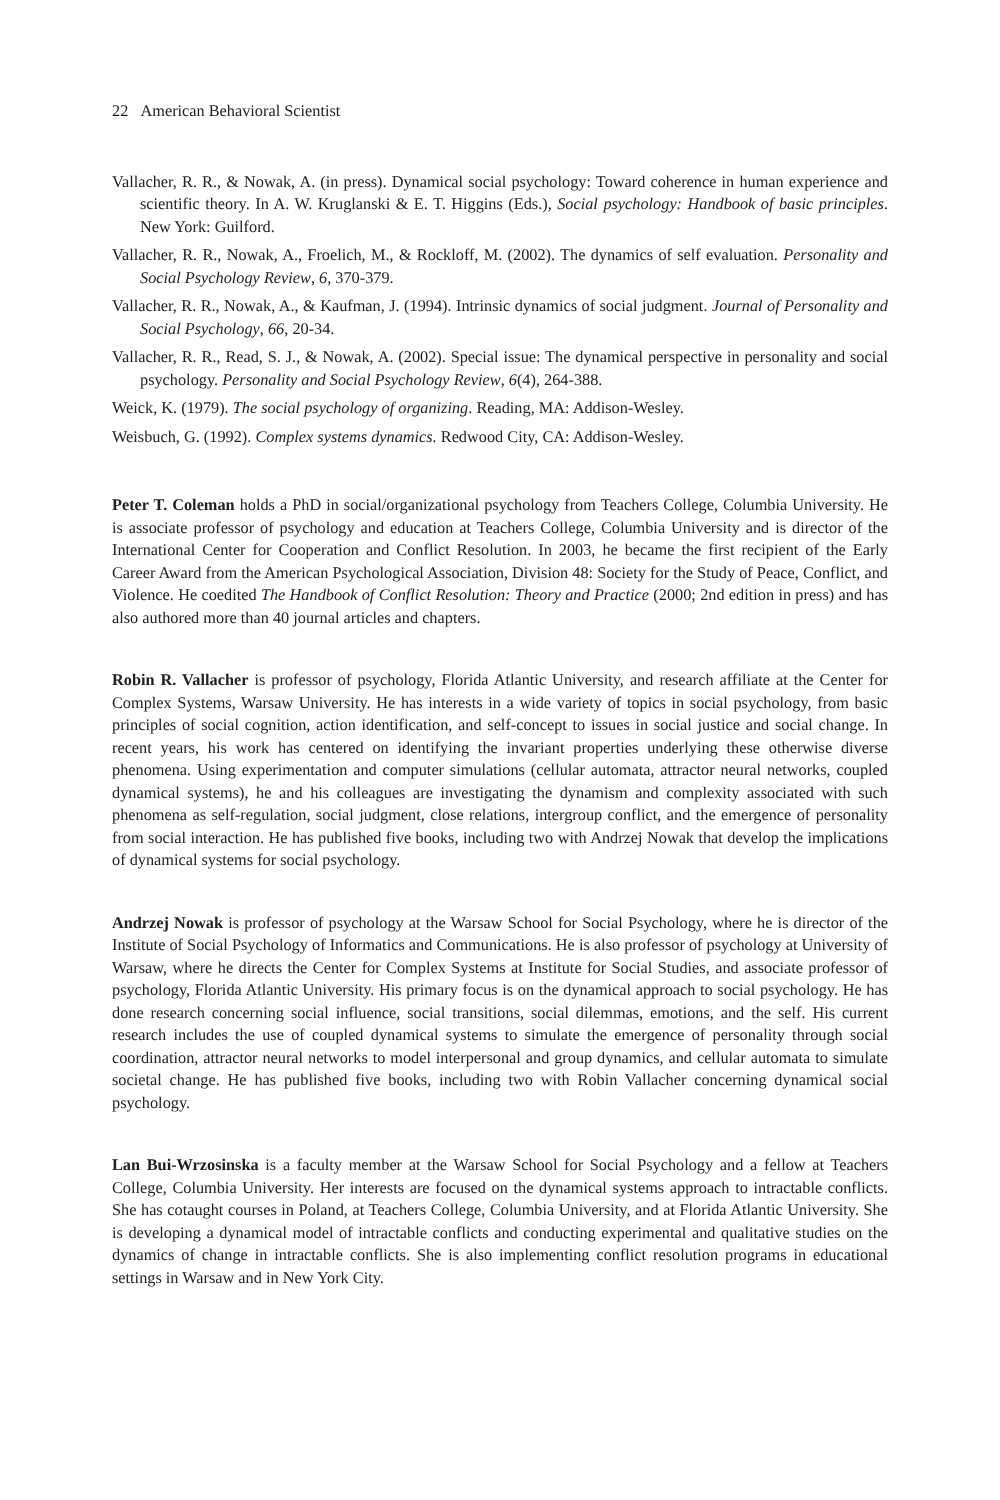22 American Behavioral Scientist
Vallacher, R. R., & Nowak, A. (in press). Dynamical social psychology: Toward coherence in human experience and scientific theory. In A. W. Kruglanski & E. T. Higgins (Eds.), Social psychology: Handbook of basic principles. New York: Guilford.
Vallacher, R. R., Nowak, A., Froelich, M., & Rockloff, M. (2002). The dynamics of self evaluation. Personality and Social Psychology Review, 6, 370-379.
Vallacher, R. R., Nowak, A., & Kaufman, J. (1994). Intrinsic dynamics of social judgment. Journal of Personality and Social Psychology, 66, 20-34.
Vallacher, R. R., Read, S. J., & Nowak, A. (2002). Special issue: The dynamical perspective in personality and social psychology. Personality and Social Psychology Review, 6(4), 264-388.
Weick, K. (1979). The social psychology of organizing. Reading, MA: Addison-Wesley.
Weisbuch, G. (1992). Complex systems dynamics. Redwood City, CA: Addison-Wesley.
Peter T. Coleman holds a PhD in social/organizational psychology from Teachers College, Columbia University. He is associate professor of psychology and education at Teachers College, Columbia University and is director of the International Center for Cooperation and Conflict Resolution. In 2003, he became the first recipient of the Early Career Award from the American Psychological Association, Division 48: Society for the Study of Peace, Conflict, and Violence. He coedited The Handbook of Conflict Resolution: Theory and Practice (2000; 2nd edition in press) and has also authored more than 40 journal articles and chapters.
Robin R. Vallacher is professor of psychology, Florida Atlantic University, and research affiliate at the Center for Complex Systems, Warsaw University. He has interests in a wide variety of topics in social psychology, from basic principles of social cognition, action identification, and self-concept to issues in social justice and social change. In recent years, his work has centered on identifying the invariant properties underlying these otherwise diverse phenomena. Using experimentation and computer simulations (cellular automata, attractor neural networks, coupled dynamical systems), he and his colleagues are investigating the dynamism and complexity associated with such phenomena as self-regulation, social judgment, close relations, intergroup conflict, and the emergence of personality from social interaction. He has published five books, including two with Andrzej Nowak that develop the implications of dynamical systems for social psychology.
Andrzej Nowak is professor of psychology at the Warsaw School for Social Psychology, where he is director of the Institute of Social Psychology of Informatics and Communications. He is also professor of psychology at University of Warsaw, where he directs the Center for Complex Systems at Institute for Social Studies, and associate professor of psychology, Florida Atlantic University. His primary focus is on the dynamical approach to social psychology. He has done research concerning social influence, social transitions, social dilemmas, emotions, and the self. His current research includes the use of coupled dynamical systems to simulate the emergence of personality through social coordination, attractor neural networks to model interpersonal and group dynamics, and cellular automata to simulate societal change. He has published five books, including two with Robin Vallacher concerning dynamical social psychology.
Lan Bui-Wrzosinska is a faculty member at the Warsaw School for Social Psychology and a fellow at Teachers College, Columbia University. Her interests are focused on the dynamical systems approach to intractable conflicts. She has cotaught courses in Poland, at Teachers College, Columbia University, and at Florida Atlantic University. She is developing a dynamical model of intractable conflicts and conducting experimental and qualitative studies on the dynamics of change in intractable conflicts. She is also implementing conflict resolution programs in educational settings in Warsaw and in New York City.